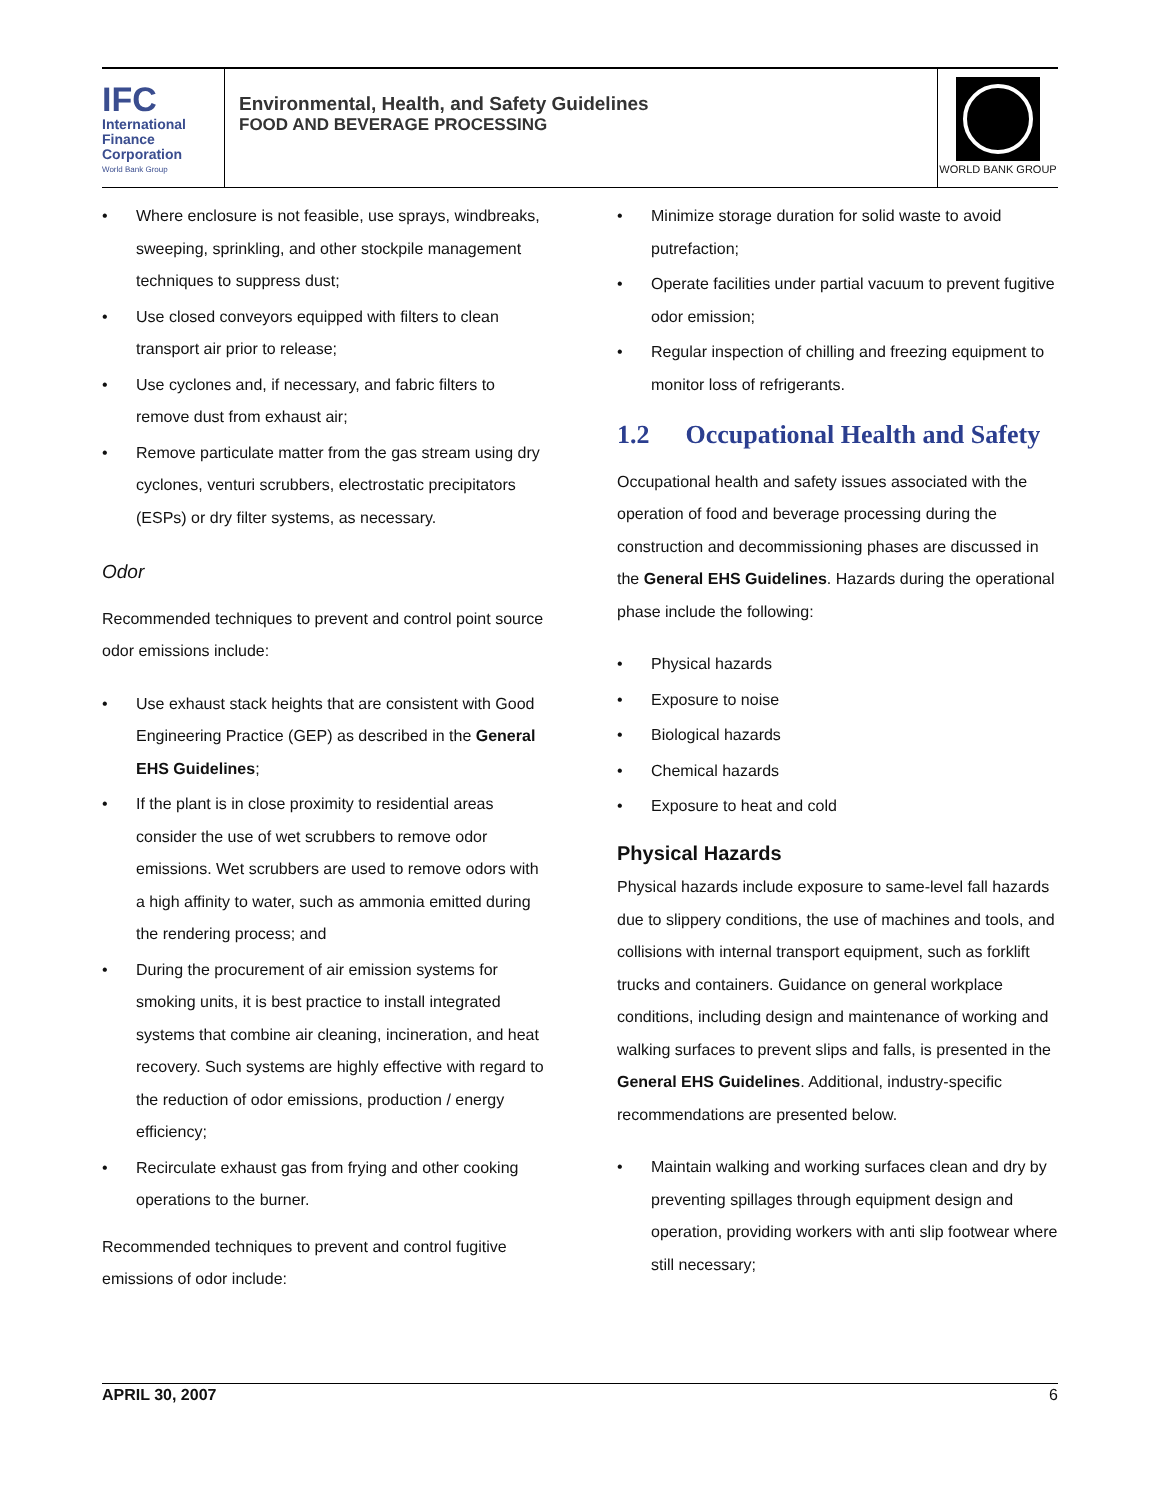IFC
International
Finance
Corporation
World Bank Group
Environmental, Health, and Safety Guidelines
FOOD AND BEVERAGE PROCESSING
WORLD BANK GROUP
Where enclosure is not feasible, use sprays, windbreaks, sweeping, sprinkling, and other stockpile management techniques to suppress dust;
Use closed conveyors equipped with filters to clean transport air prior to release;
Use cyclones and, if necessary, and fabric filters to remove dust from exhaust air;
Remove particulate matter from the gas stream using dry cyclones, venturi scrubbers, electrostatic precipitators (ESPs) or dry filter systems, as necessary.
Odor
Recommended techniques to prevent and control point source odor emissions include:
Use exhaust stack heights that are consistent with Good Engineering Practice (GEP) as described in the General EHS Guidelines;
If the plant is in close proximity to residential areas consider the use of wet scrubbers to remove odor emissions. Wet scrubbers are used to remove odors with a high affinity to water, such as ammonia emitted during the rendering process; and
During the procurement of air emission systems for smoking units, it is best practice to install integrated systems that combine air cleaning, incineration, and heat recovery. Such systems are highly effective with regard to the reduction of odor emissions, production / energy efficiency;
Recirculate exhaust gas from frying and other cooking operations to the burner.
Recommended techniques to prevent and control fugitive emissions of odor include:
Minimize storage duration for solid waste to avoid putrefaction;
Operate facilities under partial vacuum to prevent fugitive odor emission;
Regular inspection of chilling and freezing equipment to monitor loss of refrigerants.
1.2 Occupational Health and Safety
Occupational health and safety issues associated with the operation of food and beverage processing during the construction and decommissioning phases are discussed in the General EHS Guidelines. Hazards during the operational phase include the following:
Physical hazards
Exposure to noise
Biological hazards
Chemical hazards
Exposure to heat and cold
Physical Hazards
Physical hazards include exposure to same-level fall hazards due to slippery conditions, the use of machines and tools, and collisions with internal transport equipment, such as forklift trucks and containers. Guidance on general workplace conditions, including design and maintenance of working and walking surfaces to prevent slips and falls, is presented in the General EHS Guidelines. Additional, industry-specific recommendations are presented below.
Maintain walking and working surfaces clean and dry by preventing spillages through equipment design and operation, providing workers with anti slip footwear where still necessary;
APRIL 30, 2007 6